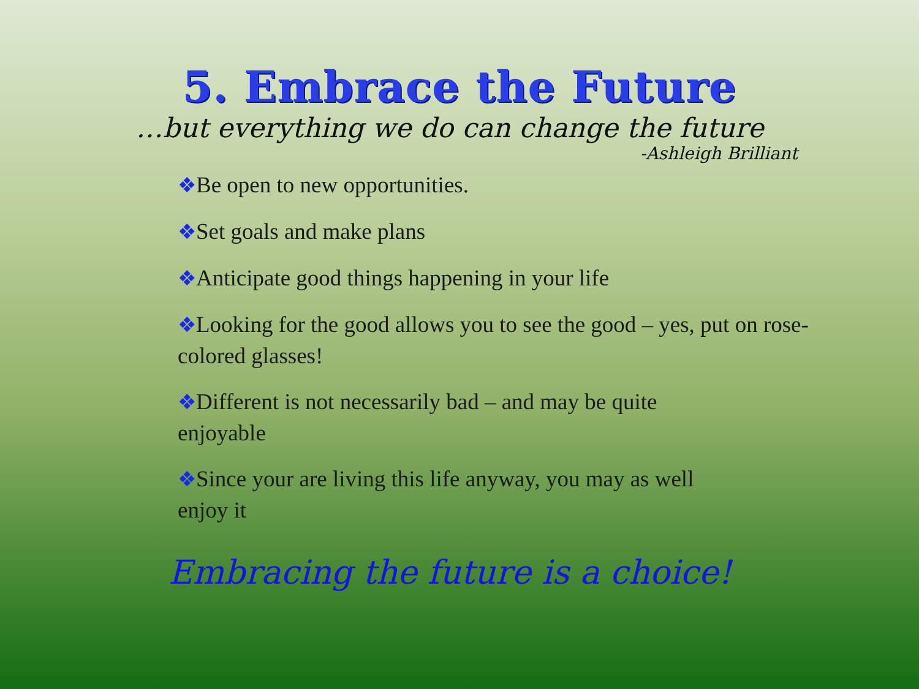5. Embrace the Future
…but everything we do can change the future
-Ashleigh Brilliant
❖Be open to new opportunities.
❖Set goals and make plans
❖Anticipate good things happening in your life
❖Looking for the good allows you to see the good – yes, put on rose-colored glasses!
❖Different is not necessarily bad – and may be quite
enjoyable
❖Since your are living this life anyway, you may as well
enjoy it
Embracing the future is a choice!